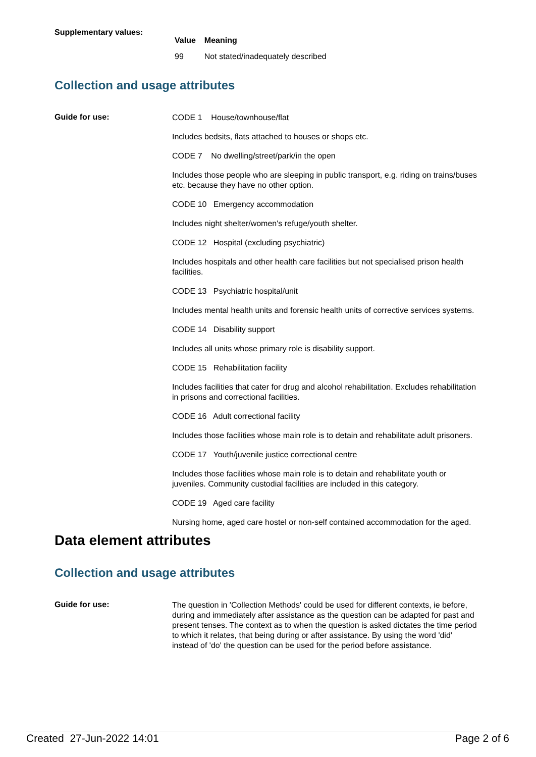Supplementary values:
| Value | Meaning |
| --- | --- |
| 99 | Not stated/inadequately described |
Collection and usage attributes
Guide for use:
CODE 1 House/townhouse/flat
Includes bedsits, flats attached to houses or shops etc.
CODE 7 No dwelling/street/park/in the open
Includes those people who are sleeping in public transport, e.g. riding on trains/buses etc. because they have no other option.
CODE 10 Emergency accommodation
Includes night shelter/women's refuge/youth shelter.
CODE 12 Hospital (excluding psychiatric)
Includes hospitals and other health care facilities but not specialised prison health facilities.
CODE 13 Psychiatric hospital/unit
Includes mental health units and forensic health units of corrective services systems.
CODE 14 Disability support
Includes all units whose primary role is disability support.
CODE 15 Rehabilitation facility
Includes facilities that cater for drug and alcohol rehabilitation. Excludes rehabilitation in prisons and correctional facilities.
CODE 16 Adult correctional facility
Includes those facilities whose main role is to detain and rehabilitate adult prisoners.
CODE 17 Youth/juvenile justice correctional centre
Includes those facilities whose main role is to detain and rehabilitate youth or juveniles. Community custodial facilities are included in this category.
CODE 19 Aged care facility
Nursing home, aged care hostel or non-self contained accommodation for the aged.
Data element attributes
Collection and usage attributes
Guide for use:
The question in 'Collection Methods' could be used for different contexts, ie before, during and immediately after assistance as the question can be adapted for past and present tenses. The context as to when the question is asked dictates the time period to which it relates, that being during or after assistance. By using the word 'did' instead of 'do' the question can be used for the period before assistance.
Created 27-Jun-2022 14:01 Page 2 of 6